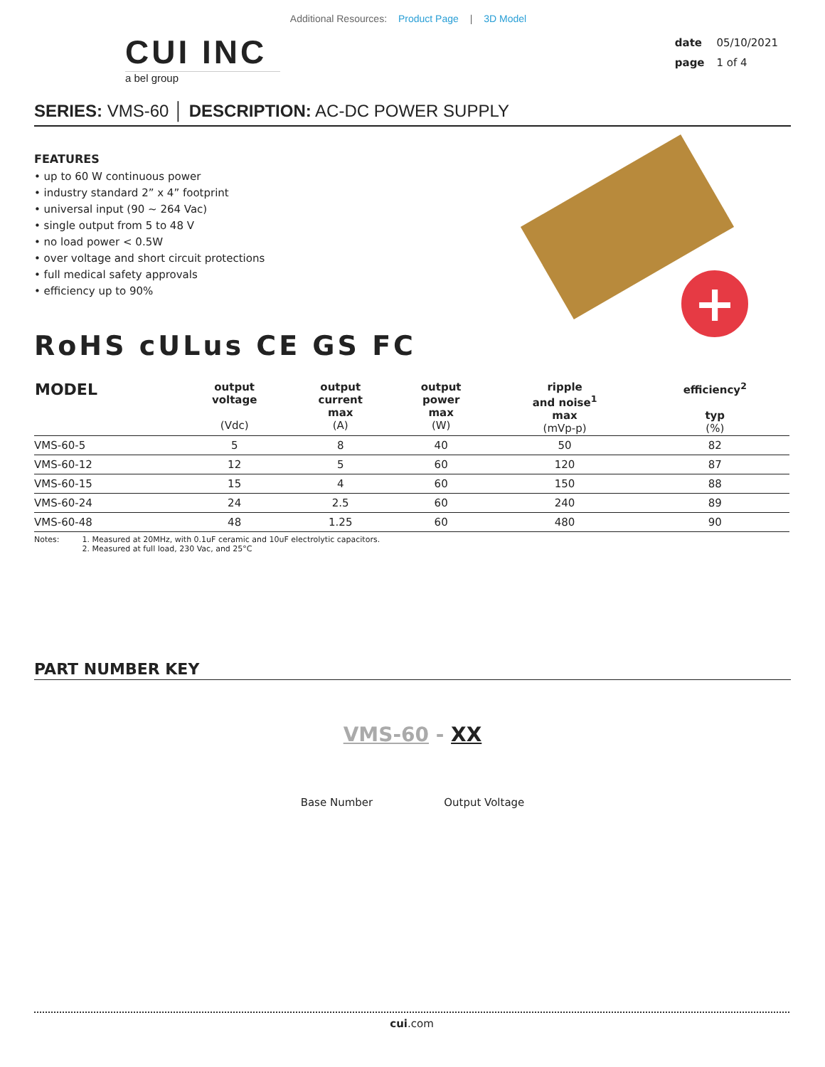Additional Resources: Product Page | 3D Model
CUI INC
a bel group
date 05/10/2021
page 1 of 4
SERIES: VMS-60 │ DESCRIPTION: AC-DC POWER SUPPLY
FEATURES
• up to 60 W continuous power
• industry standard 2” x 4” footprint
• universal input (90 ~ 264 Vac)
• single output from 5 to 48 V
• no load power < 0.5W
• over voltage and short circuit protections
• full medical safety approvals
• efficiency up to 90%
+
RoHS cULus CE GS FC
| MODEL | output voltage (Vdc) | output current max (A) | output power max (W) | ripple and noise<sup>1</sup> max (mVp-p) | efficiency<sup>2</sup> typ (%) |
| --- | --- | --- | --- | --- | --- |
| VMS-60-5 | 5 | 8 | 40 | 50 | 82 |
| VMS-60-12 | 12 | 5 | 60 | 120 | 87 |
| VMS-60-15 | 15 | 4 | 60 | 150 | 88 |
| VMS-60-24 | 24 | 2.5 | 60 | 240 | 89 |
| VMS-60-48 | 48 | 1.25 | 60 | 480 | 90 |
Notes: 1. Measured at 20MHz, with 0.1uF ceramic and 10uF electrolytic capacitors.
2. Measured at full load, 230 Vac, and 25°C
PART NUMBER KEY
VMS-60 - XX
Base Number Output Voltage
cui.com